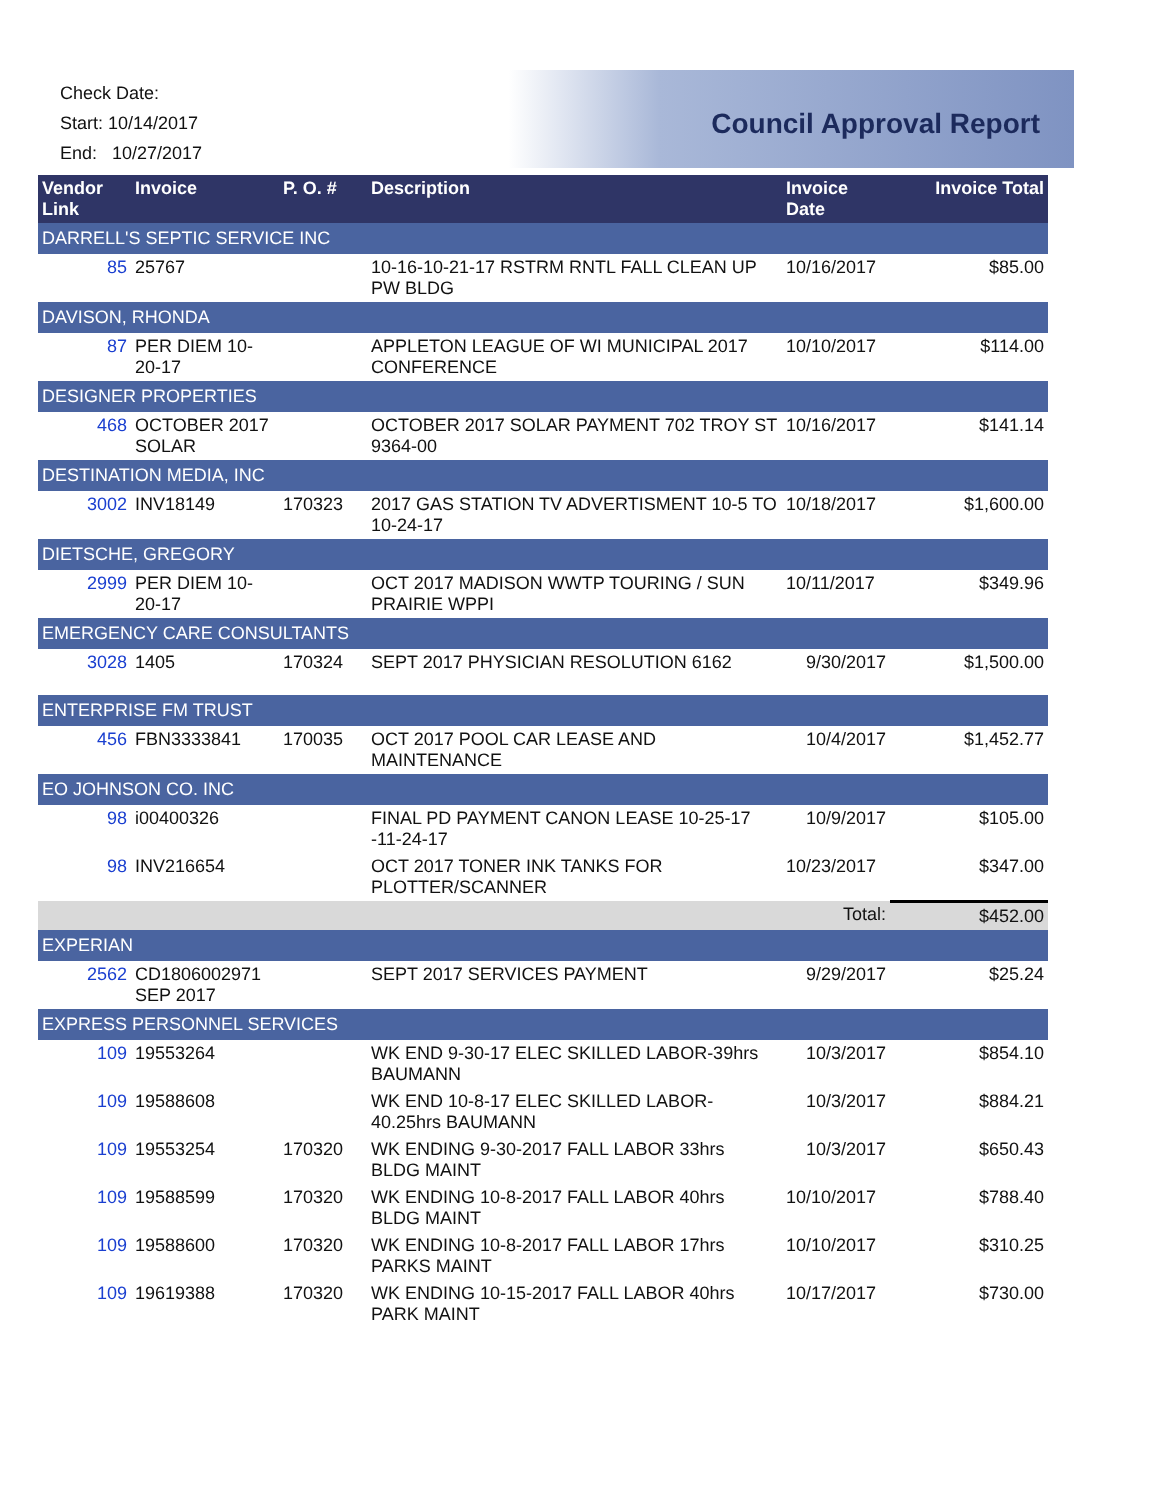Check Date:
Start: 10/14/2017
End: 10/27/2017
Council Approval Report
| Vendor Link | Invoice | P. O. # | Description | Invoice Date | Invoice Total |
| --- | --- | --- | --- | --- | --- |
| DARRELL'S SEPTIC SERVICE INC | | | | | |
| 85 | 25767 | | 10-16-10-21-17 RSTRM RNTL FALL CLEAN UP PW BLDG | 10/16/2017 | $85.00 |
| DAVISON, RHONDA | | | | | |
| 87 | PER DIEM 10-20-17 | | APPLETON LEAGUE OF WI MUNICIPAL 2017 CONFERENCE | 10/10/2017 | $114.00 |
| DESIGNER PROPERTIES | | | | | |
| 468 | OCTOBER 2017 SOLAR | | OCTOBER 2017 SOLAR PAYMENT 702 TROY ST 9364-00 | 10/16/2017 | $141.14 |
| DESTINATION MEDIA, INC | | | | | |
| 3002 | INV18149 | 170323 | 2017 GAS STATION TV ADVERTISMENT 10-5 TO 10-24-17 | 10/18/2017 | $1,600.00 |
| DIETSCHE, GREGORY | | | | | |
| 2999 | PER DIEM 10-20-17 | | OCT 2017 MADISON WWTP TOURING / SUN PRAIRIE WPPI | 10/11/2017 | $349.96 |
| EMERGENCY CARE CONSULTANTS | | | | | |
| 3028 | 1405 | 170324 | SEPT 2017 PHYSICIAN RESOLUTION 6162 | 9/30/2017 | $1,500.00 |
| ENTERPRISE FM TRUST | | | | | |
| 456 | FBN3333841 | 170035 | OCT 2017 POOL CAR LEASE AND MAINTENANCE | 10/4/2017 | $1,452.77 |
| EO JOHNSON CO. INC | | | | | |
| 98 | i00400326 | | FINAL PD PAYMENT CANON LEASE 10-25-17 -11-24-17 | 10/9/2017 | $105.00 |
| 98 | INV216654 | | OCT 2017 TONER INK TANKS FOR PLOTTER/SCANNER | 10/23/2017 | $347.00 |
| | | | | Total: | $452.00 |
| EXPERIAN | | | | | |
| 2562 | CD1806002971 SEP 2017 | | SEPT 2017 SERVICES PAYMENT | 9/29/2017 | $25.24 |
| EXPRESS PERSONNEL SERVICES | | | | | |
| 109 | 19553264 | | WK END 9-30-17 ELEC SKILLED LABOR-39hrs BAUMANN | 10/3/2017 | $854.10 |
| 109 | 19588608 | | WK END 10-8-17 ELEC SKILLED LABOR-40.25hrs BAUMANN | 10/3/2017 | $884.21 |
| 109 | 19553254 | 170320 | WK ENDING 9-30-2017 FALL LABOR 33hrs BLDG MAINT | 10/3/2017 | $650.43 |
| 109 | 19588599 | 170320 | WK ENDING 10-8-2017 FALL LABOR 40hrs BLDG MAINT | 10/10/2017 | $788.40 |
| 109 | 19588600 | 170320 | WK ENDING 10-8-2017 FALL LABOR 17hrs PARKS MAINT | 10/10/2017 | $310.25 |
| 109 | 19619388 | 170320 | WK ENDING 10-15-2017 FALL LABOR 40hrs PARK MAINT | 10/17/2017 | $730.00 |